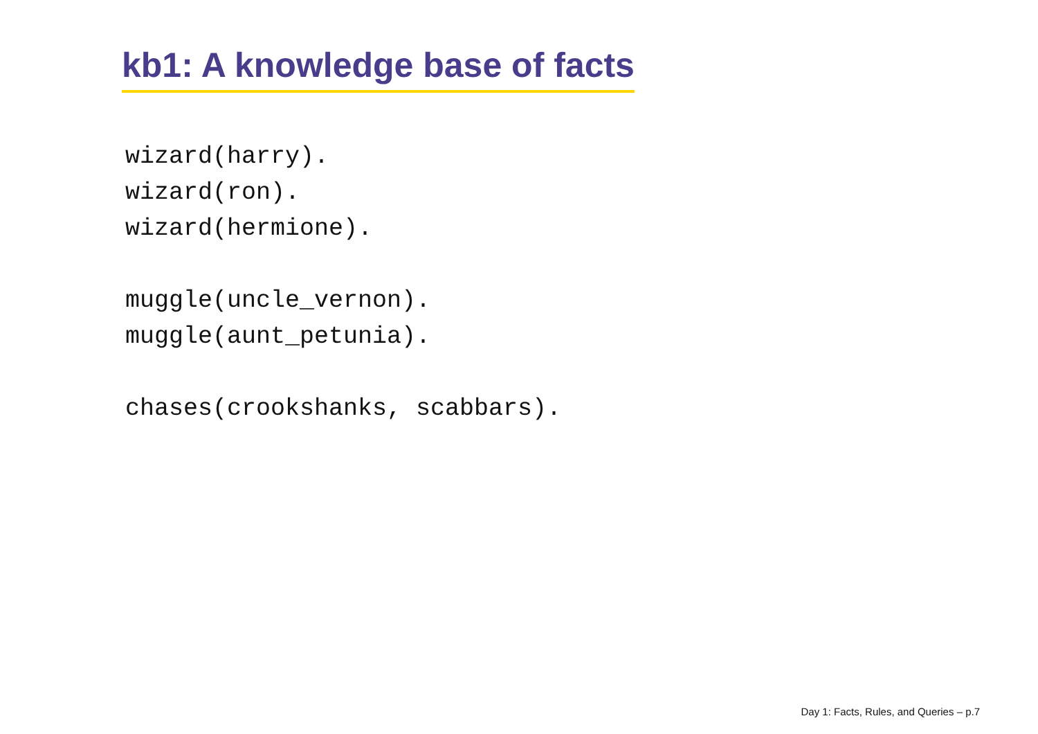kb1: A knowledge base of facts
wizard(harry).
wizard(ron).
wizard(hermione).

muggle(uncle_vernon).
muggle(aunt_petunia).

chases(crookshanks, scabbars).
Day 1: Facts, Rules, and Queries – p.7